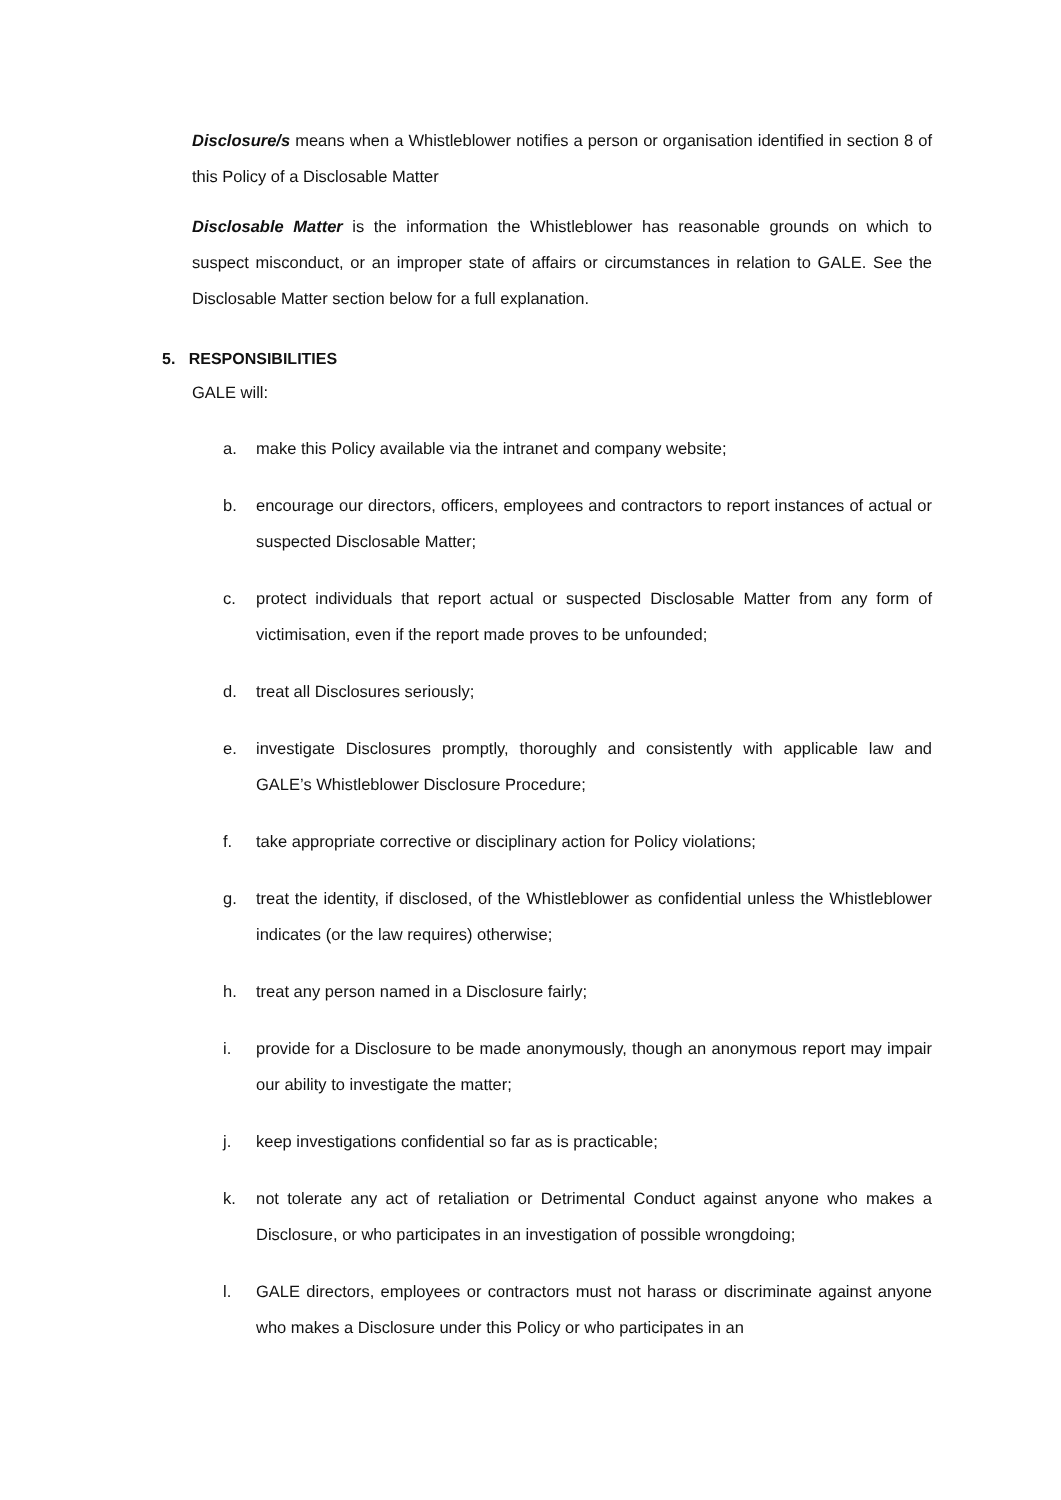Disclosure/s means when a Whistleblower notifies a person or organisation identified in section 8 of this Policy of a Disclosable Matter
Disclosable Matter is the information the Whistleblower has reasonable grounds on which to suspect misconduct, or an improper state of affairs or circumstances in relation to GALE. See the Disclosable Matter section below for a full explanation.
5. RESPONSIBILITIES
GALE will:
a. make this Policy available via the intranet and company website;
b. encourage our directors, officers, employees and contractors to report instances of actual or suspected Disclosable Matter;
c. protect individuals that report actual or suspected Disclosable Matter from any form of victimisation, even if the report made proves to be unfounded;
d. treat all Disclosures seriously;
e. investigate Disclosures promptly, thoroughly and consistently with applicable law and GALE’s Whistleblower Disclosure Procedure;
f. take appropriate corrective or disciplinary action for Policy violations;
g. treat the identity, if disclosed, of the Whistleblower as confidential unless the Whistleblower indicates (or the law requires) otherwise;
h. treat any person named in a Disclosure fairly;
i. provide for a Disclosure to be made anonymously, though an anonymous report may impair our ability to investigate the matter;
j. keep investigations confidential so far as is practicable;
k. not tolerate any act of retaliation or Detrimental Conduct against anyone who makes a Disclosure, or who participates in an investigation of possible wrongdoing;
l. GALE directors, employees or contractors must not harass or discriminate against anyone who makes a Disclosure under this Policy or who participates in an